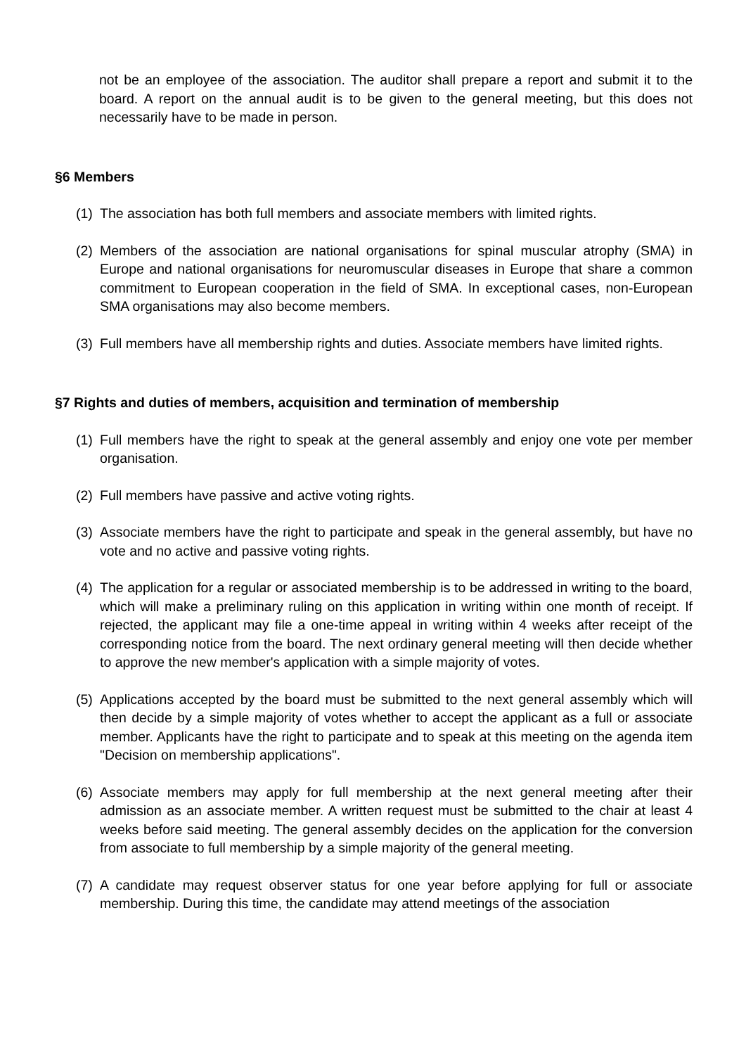not be an employee of the association. The auditor shall prepare a report and submit it to the board. A report on the annual audit is to be given to the general meeting, but this does not necessarily have to be made in person.
§6 Members
(1) The association has both full members and associate members with limited rights.
(2) Members of the association are national organisations for spinal muscular atrophy (SMA) in Europe and national organisations for neuromuscular diseases in Europe that share a common commitment to European cooperation in the field of SMA. In exceptional cases, non-European SMA organisations may also become members.
(3) Full members have all membership rights and duties. Associate members have limited rights.
§7 Rights and duties of members, acquisition and termination of membership
(1) Full members have the right to speak at the general assembly and enjoy one vote per member organisation.
(2) Full members have passive and active voting rights.
(3) Associate members have the right to participate and speak in the general assembly, but have no vote and no active and passive voting rights.
(4) The application for a regular or associated membership is to be addressed in writing to the board, which will make a preliminary ruling on this application in writing within one month of receipt. If rejected, the applicant may file a one-time appeal in writing within 4 weeks after receipt of the corresponding notice from the board. The next ordinary general meeting will then decide whether to approve the new member's application with a simple majority of votes.
(5) Applications accepted by the board must be submitted to the next general assembly which will then decide by a simple majority of votes whether to accept the applicant as a full or associate member. Applicants have the right to participate and to speak at this meeting on the agenda item "Decision on membership applications".
(6) Associate members may apply for full membership at the next general meeting after their admission as an associate member. A written request must be submitted to the chair at least 4 weeks before said meeting. The general assembly decides on the application for the conversion from associate to full membership by a simple majority of the general meeting.
(7) A candidate may request observer status for one year before applying for full or associate membership. During this time, the candidate may attend meetings of the association